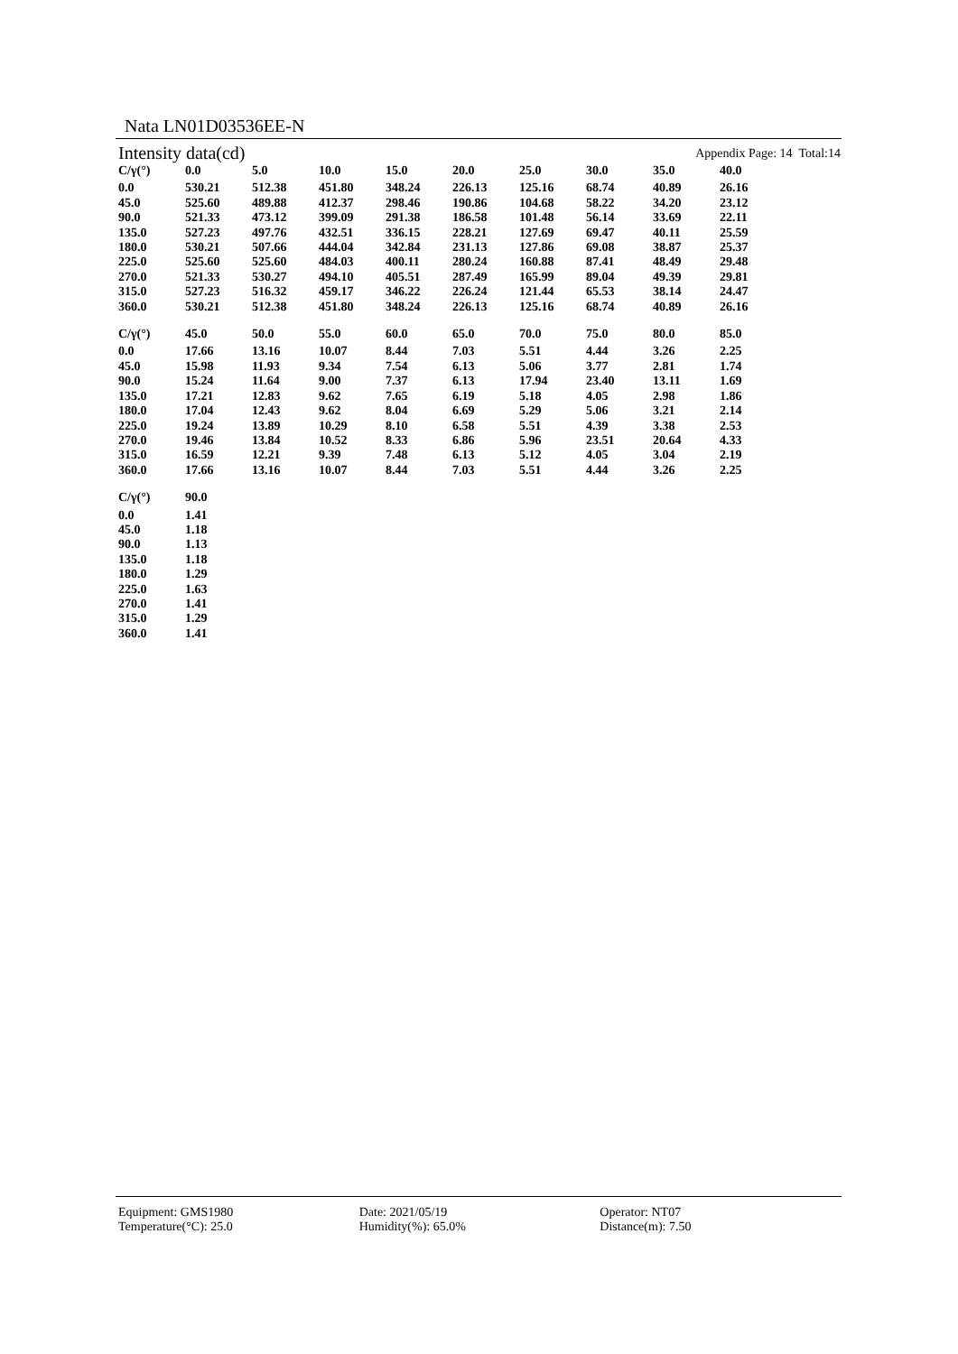Nata LN01D03536EE-N
Intensity data(cd) Appendix Page: 14 Total:14
| C/γ(°) | 0.0 | 5.0 | 10.0 | 15.0 | 20.0 | 25.0 | 30.0 | 35.0 | 40.0 |
| --- | --- | --- | --- | --- | --- | --- | --- | --- | --- |
| 0.0 | 530.21 | 512.38 | 451.80 | 348.24 | 226.13 | 125.16 | 68.74 | 40.89 | 26.16 |
| 45.0 | 525.60 | 489.88 | 412.37 | 298.46 | 190.86 | 104.68 | 58.22 | 34.20 | 23.12 |
| 90.0 | 521.33 | 473.12 | 399.09 | 291.38 | 186.58 | 101.48 | 56.14 | 33.69 | 22.11 |
| 135.0 | 527.23 | 497.76 | 432.51 | 336.15 | 228.21 | 127.69 | 69.47 | 40.11 | 25.59 |
| 180.0 | 530.21 | 507.66 | 444.04 | 342.84 | 231.13 | 127.86 | 69.08 | 38.87 | 25.37 |
| 225.0 | 525.60 | 525.60 | 484.03 | 400.11 | 280.24 | 160.88 | 87.41 | 48.49 | 29.48 |
| 270.0 | 521.33 | 530.27 | 494.10 | 405.51 | 287.49 | 165.99 | 89.04 | 49.39 | 29.81 |
| 315.0 | 527.23 | 516.32 | 459.17 | 346.22 | 226.24 | 121.44 | 65.53 | 38.14 | 24.47 |
| 360.0 | 530.21 | 512.38 | 451.80 | 348.24 | 226.13 | 125.16 | 68.74 | 40.89 | 26.16 |
| C/γ(°) | 45.0 | 50.0 | 55.0 | 60.0 | 65.0 | 70.0 | 75.0 | 80.0 | 85.0 |
| --- | --- | --- | --- | --- | --- | --- | --- | --- | --- |
| 0.0 | 17.66 | 13.16 | 10.07 | 8.44 | 7.03 | 5.51 | 4.44 | 3.26 | 2.25 |
| 45.0 | 15.98 | 11.93 | 9.34 | 7.54 | 6.13 | 5.06 | 3.77 | 2.81 | 1.74 |
| 90.0 | 15.24 | 11.64 | 9.00 | 7.37 | 6.13 | 17.94 | 23.40 | 13.11 | 1.69 |
| 135.0 | 17.21 | 12.83 | 9.62 | 7.65 | 6.19 | 5.18 | 4.05 | 2.98 | 1.86 |
| 180.0 | 17.04 | 12.43 | 9.62 | 8.04 | 6.69 | 5.29 | 5.06 | 3.21 | 2.14 |
| 225.0 | 19.24 | 13.89 | 10.29 | 8.10 | 6.58 | 5.51 | 4.39 | 3.38 | 2.53 |
| 270.0 | 19.46 | 13.84 | 10.52 | 8.33 | 6.86 | 5.96 | 23.51 | 20.64 | 4.33 |
| 315.0 | 16.59 | 12.21 | 9.39 | 7.48 | 6.13 | 5.12 | 4.05 | 3.04 | 2.19 |
| 360.0 | 17.66 | 13.16 | 10.07 | 8.44 | 7.03 | 5.51 | 4.44 | 3.26 | 2.25 |
| C/γ(°) | 90.0 |
| --- | --- |
| 0.0 | 1.41 |
| 45.0 | 1.18 |
| 90.0 | 1.13 |
| 135.0 | 1.18 |
| 180.0 | 1.29 |
| 225.0 | 1.63 |
| 270.0 | 1.41 |
| 315.0 | 1.29 |
| 360.0 | 1.41 |
Equipment: GMS1980
Temperature(°C): 25.0
Date: 2021/05/19
Humidity(%): 65.0%
Operator: NT07
Distance(m): 7.50